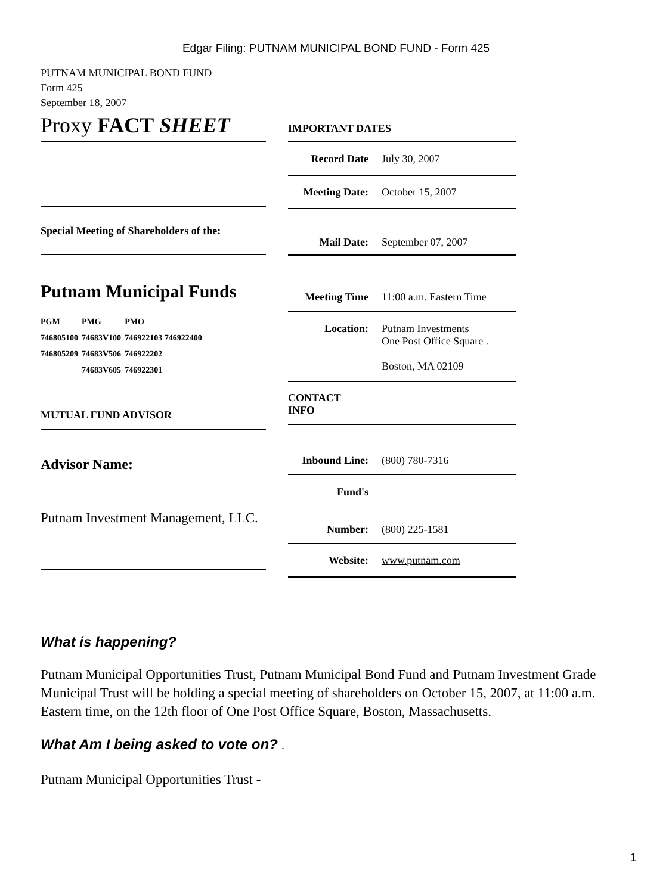Edgar Filing: PUTNAM MUNICIPAL BOND FUND - Form 425
PUTNAM MUNICIPAL BOND FUND
Form 425
September 18, 2007
Proxy FACT SHEET
Special Meeting of Shareholders of the:
Putnam Municipal Funds
| PGM | PMG | PMO |
| 746805100 | 74683V100 | 746922103 746922400 |
| 746805209 | 74683V506 | 746922202 |
| | 74683V605 | 746922301 |
MUTUAL FUND ADVISOR
Advisor Name:
Putnam Investment Management, LLC.
IMPORTANT DATES
Record Date July 30, 2007
Meeting Date:
October 15, 2007
Mail Date:
September 07, 2007
Meeting Time
11:00 a.m. Eastern Time
Location: Putnam Investments
One Post Office Square .
Boston, MA 02109
CONTACT
INFO
Inbound Line:
(800) 780-7316
Fund's
Number:
(800) 225-1581
Website: www.putnam.com
What is happening?
Putnam Municipal Opportunities Trust, Putnam Municipal Bond Fund and Putnam Investment Grade Municipal Trust will be holding a special meeting of shareholders on October 15, 2007, at 11:00 a.m. Eastern time, on the 12th floor of One Post Office Square, Boston, Massachusetts.
What Am I being asked to vote on? .
Putnam Municipal Opportunities Trust -
1